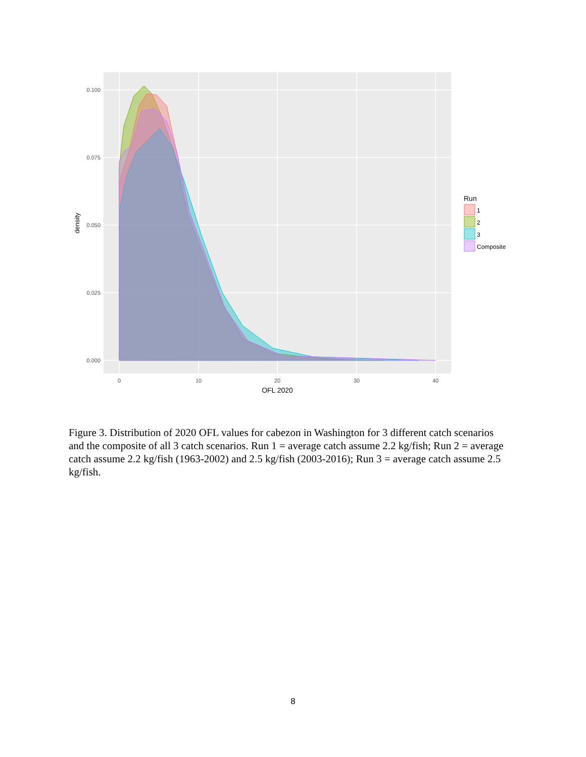0.100
0.075
0.050
0.025
0.000
0
10
20
30
40
OFL 2020
density
Run
1
2
3
Composite
Figure 3. Distribution of 2020 OFL values for cabezon in Washington for 3 different catch scenarios and the composite of all 3 catch scenarios. Run 1 = average catch assume 2.2 kg/fish; Run 2 = average catch assume 2.2 kg/fish (1963-2002) and 2.5 kg/fish (2003-2016); Run 3 = average catch assume 2.5 kg/fish.
8